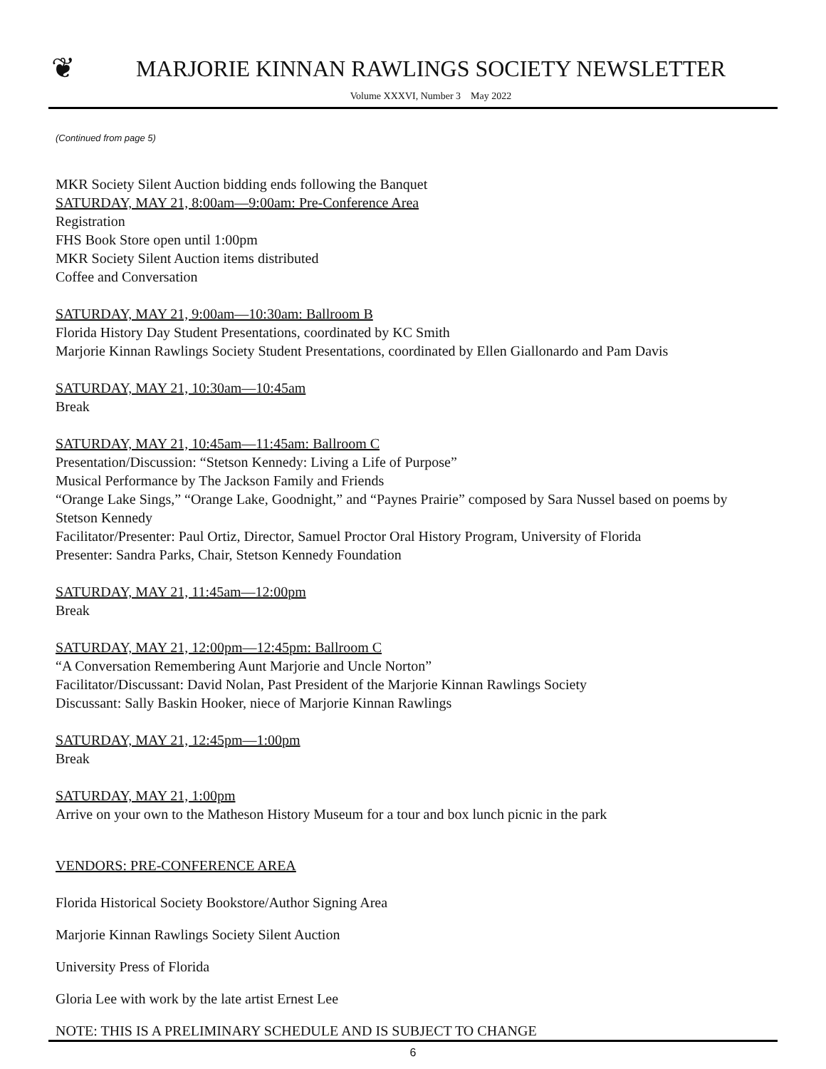❦
MARJORIE KINNAN RAWLINGS SOCIETY NEWSLETTER
Volume XXXVI, Number 3 May 2022
(Continued from page 5)
MKR Society Silent Auction bidding ends following the Banquet
SATURDAY, MAY 21, 8:00am—9:00am: Pre-Conference Area
Registration
FHS Book Store open until 1:00pm
MKR Society Silent Auction items distributed
Coffee and Conversation
SATURDAY, MAY 21, 9:00am—10:30am: Ballroom B
Florida History Day Student Presentations, coordinated by KC Smith
Marjorie Kinnan Rawlings Society Student Presentations, coordinated by Ellen Giallonardo and Pam Davis
SATURDAY, MAY 21, 10:30am—10:45am
Break
SATURDAY, MAY 21, 10:45am—11:45am: Ballroom C
Presentation/Discussion: “Stetson Kennedy: Living a Life of Purpose”
Musical Performance by The Jackson Family and Friends
“Orange Lake Sings,” “Orange Lake, Goodnight,” and “Paynes Prairie” composed by Sara Nussel based on poems by Stetson Kennedy
Facilitator/Presenter: Paul Ortiz, Director, Samuel Proctor Oral History Program, University of Florida
Presenter: Sandra Parks, Chair, Stetson Kennedy Foundation
SATURDAY, MAY 21, 11:45am—12:00pm
Break
SATURDAY, MAY 21, 12:00pm—12:45pm: Ballroom C
“A Conversation Remembering Aunt Marjorie and Uncle Norton”
Facilitator/Discussant: David Nolan, Past President of the Marjorie Kinnan Rawlings Society
Discussant: Sally Baskin Hooker, niece of Marjorie Kinnan Rawlings
SATURDAY, MAY 21, 12:45pm—1:00pm
Break
SATURDAY, MAY 21, 1:00pm
Arrive on your own to the Matheson History Museum for a tour and box lunch picnic in the park
VENDORS: PRE-CONFERENCE AREA
Florida Historical Society Bookstore/Author Signing Area
Marjorie Kinnan Rawlings Society Silent Auction
University Press of Florida
Gloria Lee with work by the late artist Ernest Lee
NOTE: THIS IS A PRELIMINARY SCHEDULE AND IS SUBJECT TO CHANGE
6